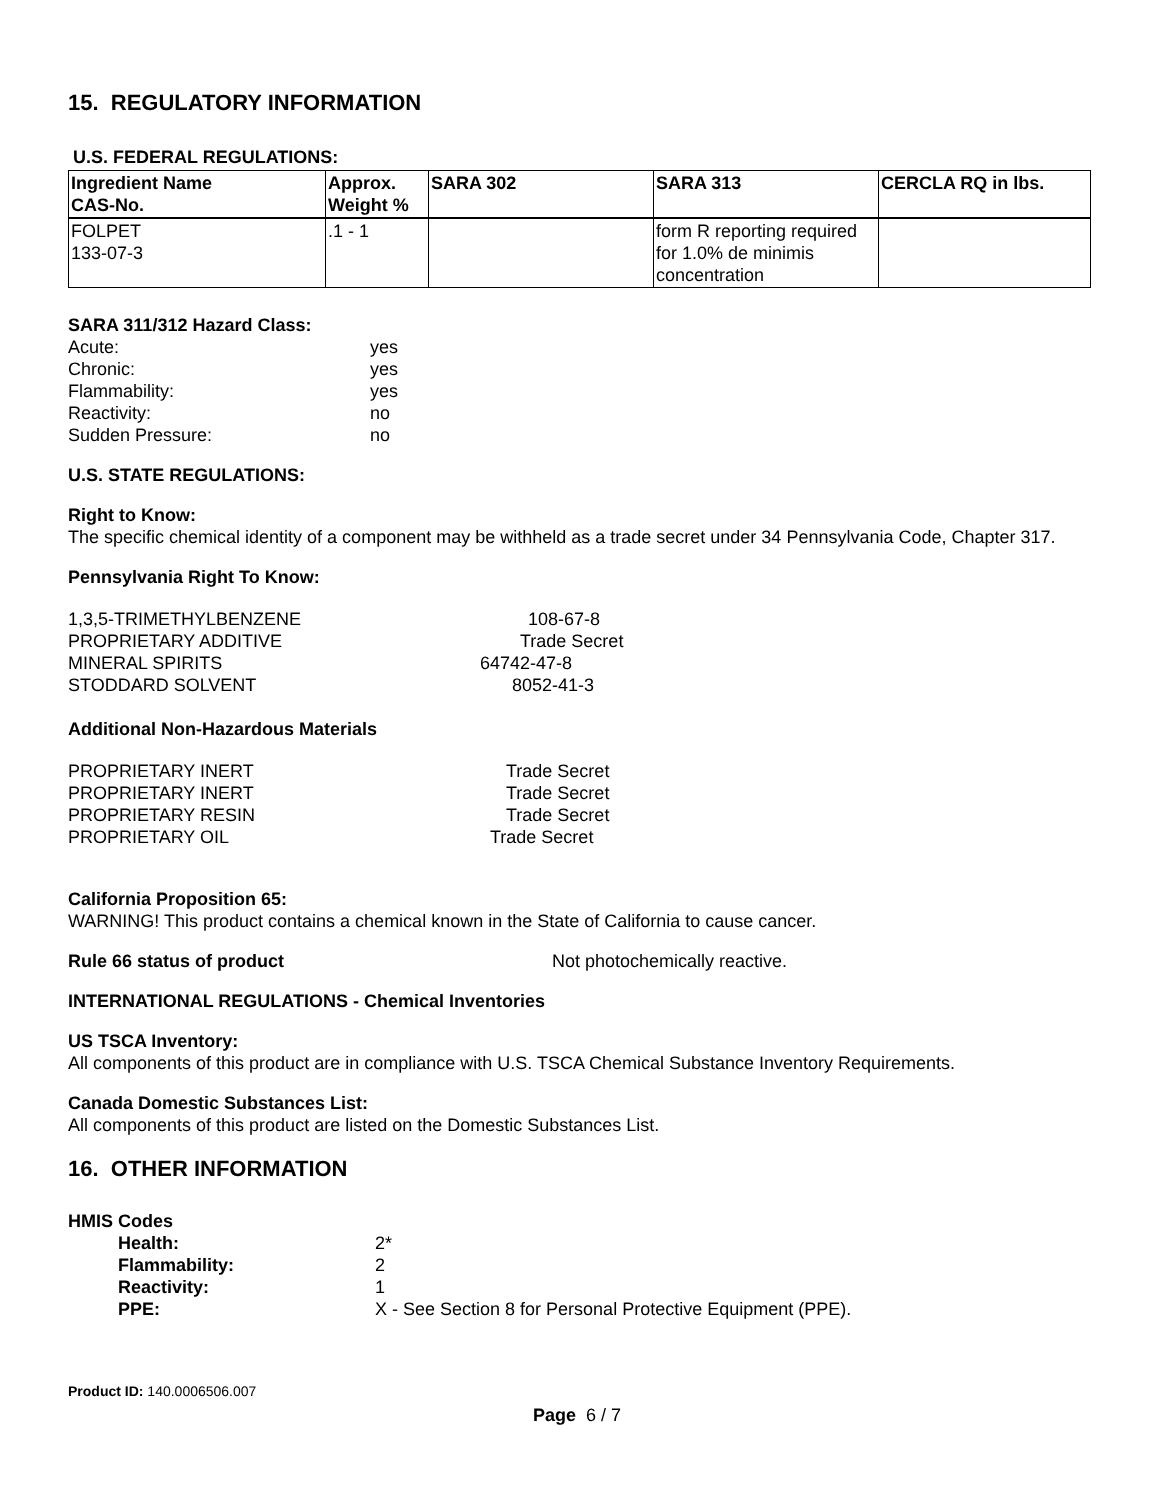15. REGULATORY INFORMATION
U.S. FEDERAL REGULATIONS:
| Ingredient Name CAS-No. | Approx. Weight % | SARA 302 | SARA 313 | CERCLA RQ in lbs. |
| --- | --- | --- | --- | --- |
| FOLPET 133-07-3 | .1 - 1 | | form R reporting required for 1.0% de minimis concentration | |
SARA 311/312 Hazard Class:
| Acute: | yes |
| Chronic: | yes |
| Flammability: | yes |
| Reactivity: | no |
| Sudden Pressure: | no |
U.S. STATE REGULATIONS:
Right to Know:
The specific chemical identity of a component may be withheld as a trade secret under 34 Pennsylvania Code, Chapter 317.
Pennsylvania Right To Know:
| 1,3,5-TRIMETHYLBENZENE | 108-67-8 |
| PROPRIETARY ADDITIVE | Trade Secret |
| MINERAL SPIRITS | 64742-47-8 |
| STODDARD SOLVENT | 8052-41-3 |
Additional Non-Hazardous Materials
| PROPRIETARY INERT | Trade Secret |
| PROPRIETARY INERT | Trade Secret |
| PROPRIETARY RESIN | Trade Secret |
| PROPRIETARY OIL | Trade Secret |
California Proposition 65:
WARNING! This product contains a chemical known in the State of California to cause cancer.
Rule 66 status of product Not photochemically reactive.
INTERNATIONAL REGULATIONS - Chemical Inventories
US TSCA Inventory:
All components of this product are in compliance with U.S. TSCA Chemical Substance Inventory Requirements.
Canada Domestic Substances List:
All components of this product are listed on the Domestic Substances List.
16. OTHER INFORMATION
HMIS Codes
| Health: | 2* |
| Flammability: | 2 |
| Reactivity: | 1 |
| PPE: | X - See Section 8 for Personal Protective Equipment (PPE). |
Product ID: 140.0006506.007
Page 6 / 7